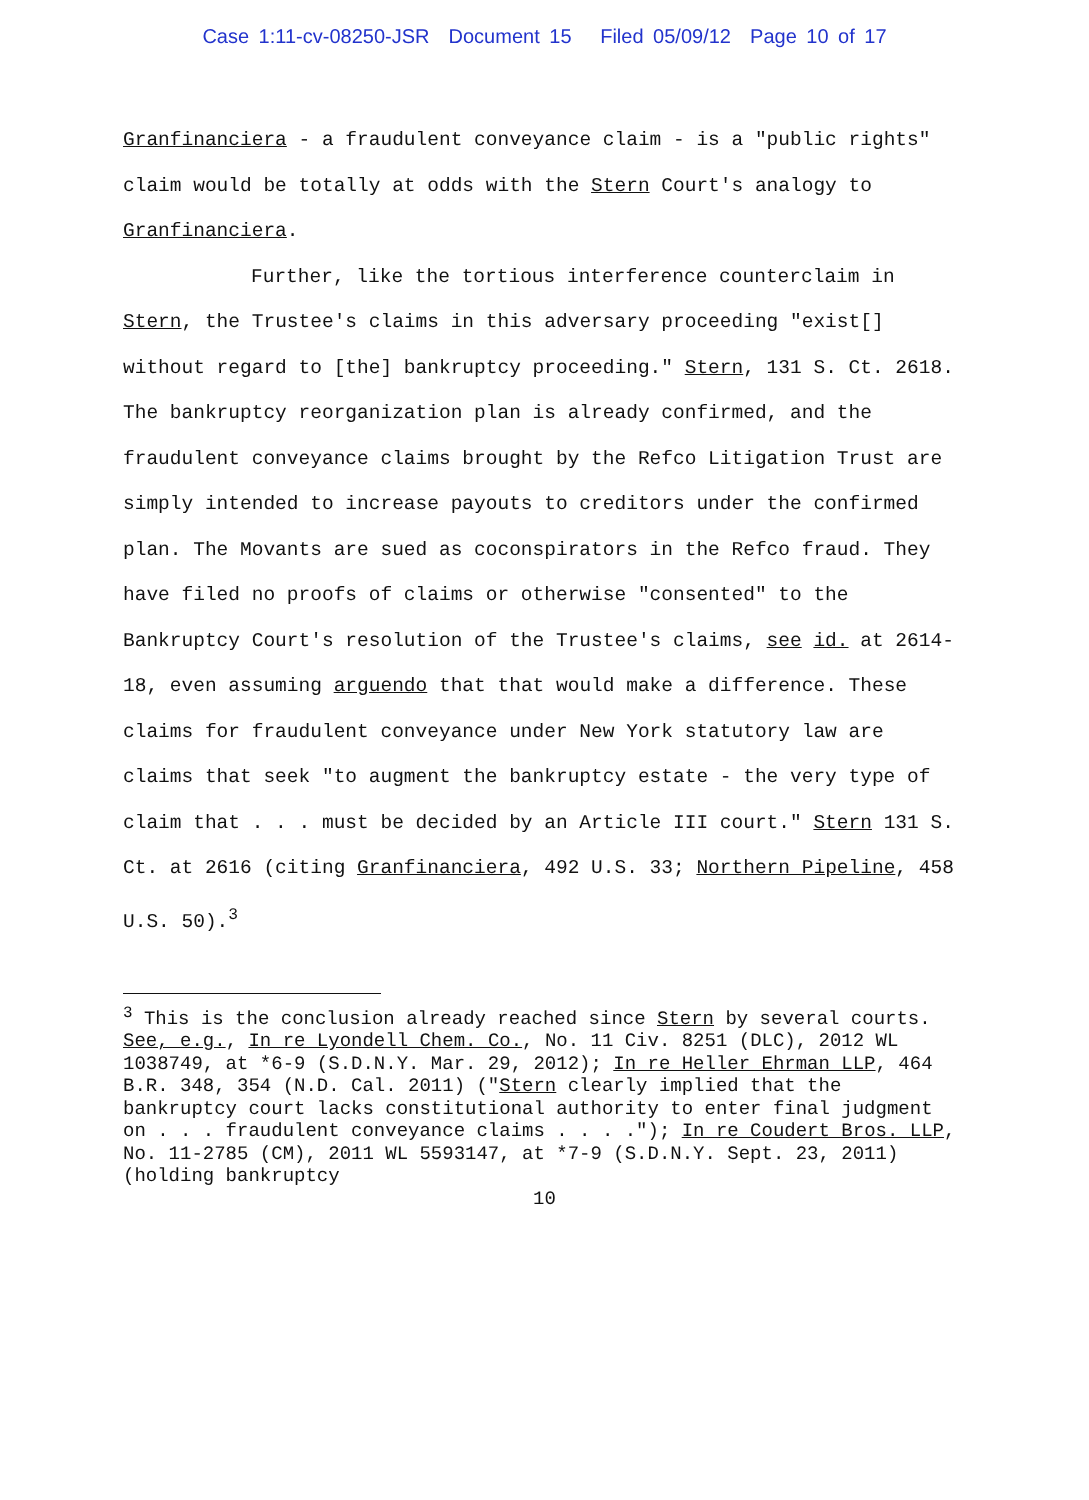Case 1:11-cv-08250-JSR Document 15 Filed 05/09/12 Page 10 of 17
Granfinanciera - a fraudulent conveyance claim - is a "public rights" claim would be totally at odds with the Stern Court's analogy to Granfinanciera.
Further, like the tortious interference counterclaim in Stern, the Trustee's claims in this adversary proceeding "exist[] without regard to [the] bankruptcy proceeding." Stern, 131 S. Ct. 2618. The bankruptcy reorganization plan is already confirmed, and the fraudulent conveyance claims brought by the Refco Litigation Trust are simply intended to increase payouts to creditors under the confirmed plan. The Movants are sued as coconspirators in the Refco fraud. They have filed no proofs of claims or otherwise "consented" to the Bankruptcy Court's resolution of the Trustee's claims, see id. at 2614-18, even assuming arguendo that that would make a difference. These claims for fraudulent conveyance under New York statutory law are claims that seek "to augment the bankruptcy estate - the very type of claim that . . . must be decided by an Article III court." Stern 131 S. Ct. at 2616 (citing Granfinanciera, 492 U.S. 33; Northern Pipeline, 458 U.S. 50).<sup>3</sup>
<sup>3</sup> This is the conclusion already reached since Stern by several courts. See, e.g., In re Lyondell Chem. Co., No. 11 Civ. 8251 (DLC), 2012 WL 1038749, at *6-9 (S.D.N.Y. Mar. 29, 2012); In re Heller Ehrman LLP, 464 B.R. 348, 354 (N.D. Cal. 2011) ("Stern clearly implied that the bankruptcy court lacks constitutional authority to enter final judgment on . . . fraudulent conveyance claims . . . ."); In re Coudert Bros. LLP, No. 11-2785 (CM), 2011 WL 5593147, at *7-9 (S.D.N.Y. Sept. 23, 2011) (holding bankruptcy
10